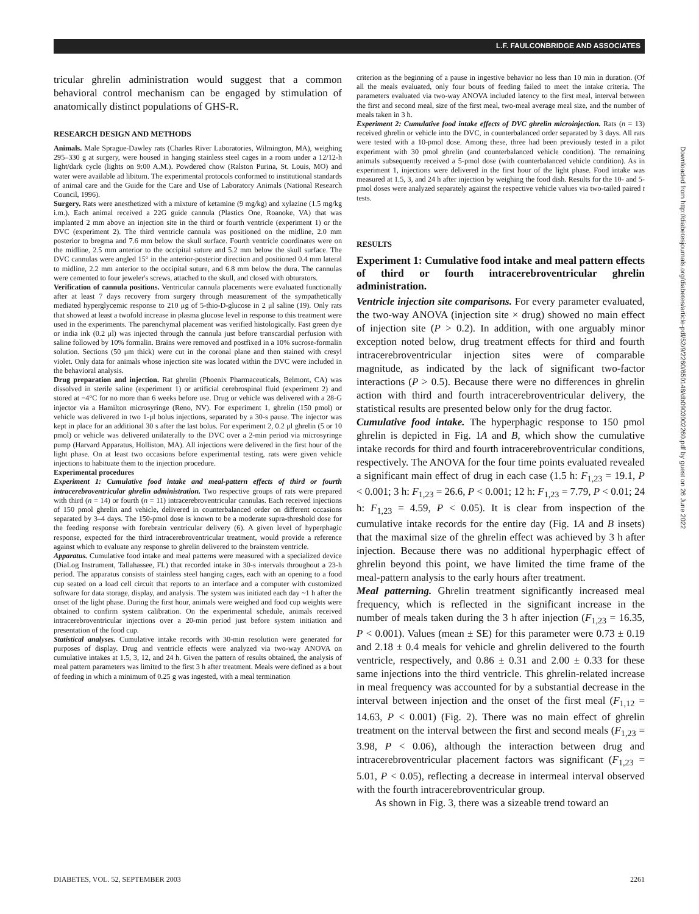L.F. FAULCONBRIDGE AND ASSOCIATES
tricular ghrelin administration would suggest that a common behavioral control mechanism can be engaged by stimulation of anatomically distinct populations of GHS-R.
RESEARCH DESIGN AND METHODS
Animals. Male Sprague-Dawley rats (Charles River Laboratories, Wilmington, MA), weighing 295–330 g at surgery, were housed in hanging stainless steel cages in a room under a 12/12-h light/dark cycle (lights on 9:00 A.M.). Powdered chow (Ralston Purina, St. Louis, MO) and water were available ad libitum. The experimental protocols conformed to institutional standards of animal care and the Guide for the Care and Use of Laboratory Animals (National Research Council, 1996).
Surgery. Rats were anesthetized with a mixture of ketamine (9 mg/kg) and xylazine (1.5 mg/kg i.m.). Each animal received a 22G guide cannula (Plastics One, Roanoke, VA) that was implanted 2 mm above an injection site in the third or fourth ventricle (experiment 1) or the DVC (experiment 2). The third ventricle cannula was positioned on the midline, 2.0 mm posterior to bregma and 7.6 mm below the skull surface. Fourth ventricle coordinates were on the midline, 2.5 mm anterior to the occipital suture and 5.2 mm below the skull surface. The DVC cannulas were angled 15° in the anterior-posterior direction and positioned 0.4 mm lateral to midline, 2.2 mm anterior to the occipital suture, and 6.8 mm below the dura. The cannulas were cemented to four jeweler's screws, attached to the skull, and closed with obturators.
Verification of cannula positions. Ventricular cannula placements were evaluated functionally after at least 7 days recovery from surgery through measurement of the sympathetically mediated hyperglycemic response to 210 μg of 5-thio-D-glucose in 2 μl saline (19). Only rats that showed at least a twofold increase in plasma glucose level in response to this treatment were used in the experiments. The parenchymal placement was verified histologically. Fast green dye or india ink (0.2 μl) was injected through the cannula just before transcardial perfusion with saline followed by 10% formalin. Brains were removed and postfixed in a 10% sucrose-formalin solution. Sections (50 μm thick) were cut in the coronal plane and then stained with cresyl violet. Only data for animals whose injection site was located within the DVC were included in the behavioral analysis.
Drug preparation and injection. Rat ghrelin (Phoenix Pharmaceuticals, Belmont, CA) was dissolved in sterile saline (experiment 1) or artificial cerebrospinal fluid (experiment 2) and stored at −4°C for no more than 6 weeks before use. Drug or vehicle was delivered with a 28-G injector via a Hamilton microsyringe (Reno, NV). For experiment 1, ghrelin (150 pmol) or vehicle was delivered in two 1-μl bolus injections, separated by a 30-s pause. The injector was kept in place for an additional 30 s after the last bolus. For experiment 2, 0.2 μl ghrelin (5 or 10 pmol) or vehicle was delivered unilaterally to the DVC over a 2-min period via microsyringe pump (Harvard Apparatus, Holliston, MA). All injections were delivered in the first hour of the light phase. On at least two occasions before experimental testing, rats were given vehicle injections to habituate them to the injection procedure.
Experimental procedures
Experiment 1: Cumulative food intake and meal-pattern effects of third or fourth intracerebroventricular ghrelin administration. Two respective groups of rats were prepared with third (n = 14) or fourth (n = 11) intracerebroventricular cannulas. Each received injections of 150 pmol ghrelin and vehicle, delivered in counterbalanced order on different occasions separated by 3–4 days. The 150-pmol dose is known to be a moderate supra-threshold dose for the feeding response with forebrain ventricular delivery (6). A given level of hyperphagic response, expected for the third intracerebroventricular treatment, would provide a reference against which to evaluate any response to ghrelin delivered to the brainstem ventricle.
Apparatus. Cumulative food intake and meal patterns were measured with a specialized device (DiaLog Instrument, Tallahassee, FL) that recorded intake in 30-s intervals throughout a 23-h period. The apparatus consists of stainless steel hanging cages, each with an opening to a food cup seated on a load cell circuit that reports to an interface and a computer with customized software for data storage, display, and analysis. The system was initiated each day ~1 h after the onset of the light phase. During the first hour, animals were weighed and food cup weights were obtained to confirm system calibration. On the experimental schedule, animals received intracerebroventricular injections over a 20-min period just before system initiation and presentation of the food cup.
Statistical analyses. Cumulative intake records with 30-min resolution were generated for purposes of display. Drug and ventricle effects were analyzed via two-way ANOVA on cumulative intakes at 1.5, 3, 12, and 24 h. Given the pattern of results obtained, the analysis of meal pattern parameters was limited to the first 3 h after treatment. Meals were defined as a bout of feeding in which a minimum of 0.25 g was ingested, with a meal termination
criterion as the beginning of a pause in ingestive behavior no less than 10 min in duration. (Of all the meals evaluated, only four bouts of feeding failed to meet the intake criteria. The parameters evaluated via two-way ANOVA included latency to the first meal, interval between the first and second meal, size of the first meal, two-meal average meal size, and the number of meals taken in 3 h.
Experiment 2: Cumulative food intake effects of DVC ghrelin microinjection. Rats (n = 13) received ghrelin or vehicle into the DVC, in counterbalanced order separated by 3 days. All rats were tested with a 10-pmol dose. Among these, three had been previously tested in a pilot experiment with 30 pmol ghrelin (and counterbalanced vehicle condition). The remaining animals subsequently received a 5-pmol dose (with counterbalanced vehicle condition). As in experiment 1, injections were delivered in the first hour of the light phase. Food intake was measured at 1.5, 3, and 24 h after injection by weighing the food dish. Results for the 10- and 5-pmol doses were analyzed separately against the respective vehicle values via two-tailed paired t tests.
RESULTS
Experiment 1: Cumulative food intake and meal pattern effects of third or fourth intracerebroventricular ghrelin administration.
Ventricle injection site comparisons. For every parameter evaluated, the two-way ANOVA (injection site × drug) showed no main effect of injection site (P > 0.2). In addition, with one arguably minor exception noted below, drug treatment effects for third and fourth intracerebroventricular injection sites were of comparable magnitude, as indicated by the lack of significant two-factor interactions (P > 0.5). Because there were no differences in ghrelin action with third and fourth intracerebroventricular delivery, the statistical results are presented below only for the drug factor.
Cumulative food intake. The hyperphagic response to 150 pmol ghrelin is depicted in Fig. 1A and B, which show the cumulative intake records for third and fourth intracerebroventricular conditions, respectively. The ANOVA for the four time points evaluated revealed a significant main effect of drug in each case (1.5 h: F<sub>1,23</sub> = 19.1, P < 0.001; 3 h: F<sub>1,23</sub> = 26.6, P < 0.001; 12 h: F<sub>1,23</sub> = 7.79, P < 0.01; 24 h: F<sub>1,23</sub> = 4.59, P < 0.05). It is clear from inspection of the cumulative intake records for the entire day (Fig. 1A and B insets) that the maximal size of the ghrelin effect was achieved by 3 h after injection. Because there was no additional hyperphagic effect of ghrelin beyond this point, we have limited the time frame of the meal-pattern analysis to the early hours after treatment.
Meal patterning. Ghrelin treatment significantly increased meal frequency, which is reflected in the significant increase in the number of meals taken during the 3 h after injection (F<sub>1,23</sub> = 16.35, P < 0.001). Values (mean ± SE) for this parameter were 0.73 ± 0.19 and 2.18 ± 0.4 meals for vehicle and ghrelin delivered to the fourth ventricle, respectively, and 0.86 ± 0.31 and 2.00 ± 0.33 for these same injections into the third ventricle. This ghrelin-related increase in meal frequency was accounted for by a substantial decrease in the interval between injection and the onset of the first meal (F<sub>1,12</sub> = 14.63, P < 0.001) (Fig. 2). There was no main effect of ghrelin treatment on the interval between the first and second meals (F<sub>1,23</sub> = 3.98, P < 0.06), although the interaction between drug and intracerebroventricular placement factors was significant (F<sub>1,23</sub> = 5.01, P < 0.05), reflecting a decrease in intermeal interval observed with the fourth intracerebroventricular group.
As shown in Fig. 3, there was a sizeable trend toward an
Downloaded from http://diabetesjournals.org/diabetes/article-pdf/52/9/2260/650148/db0903002260.pdf by guest on 26 June 2022
DIABETES, VOL. 52, SEPTEMBER 2003 2261